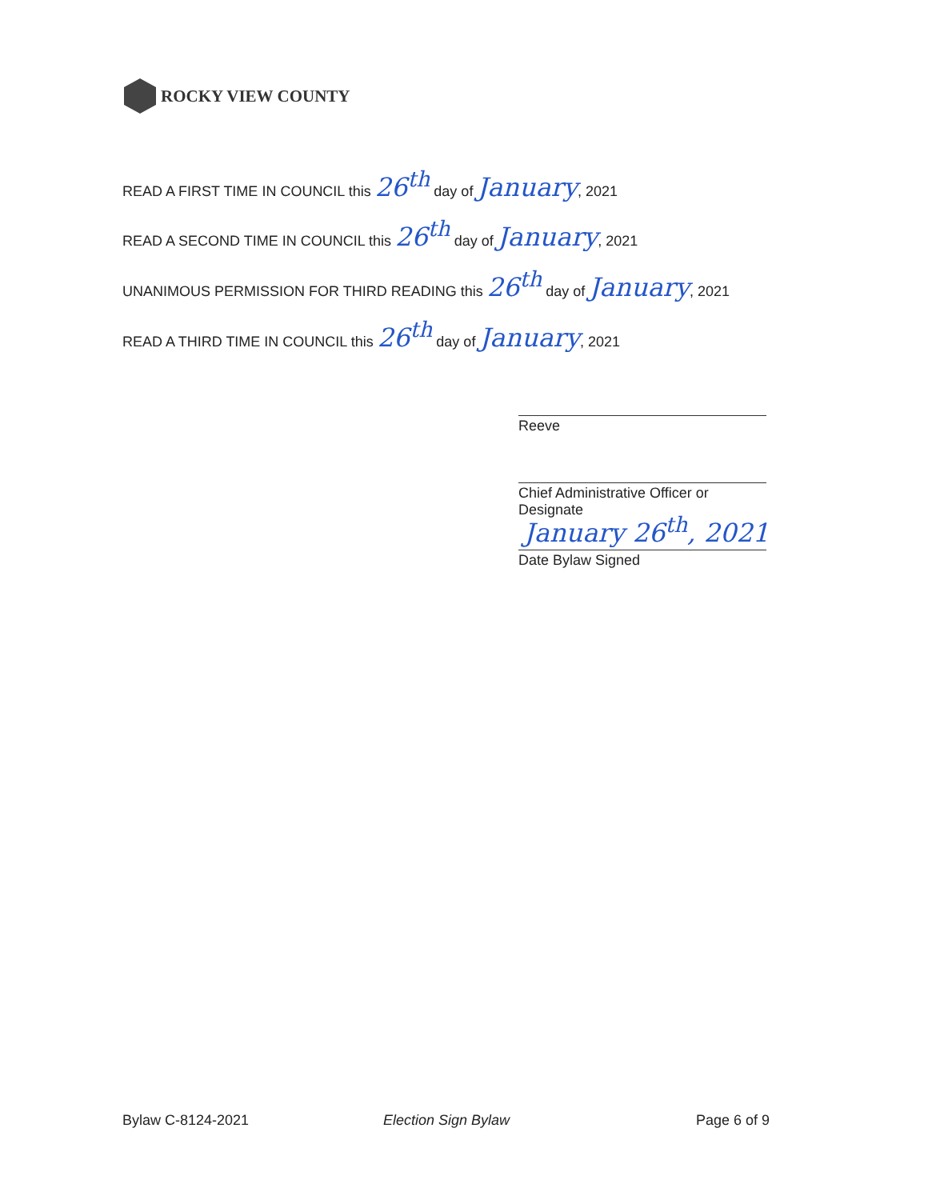ROCKY VIEW COUNTY
READ A FIRST TIME IN COUNCIL this 26<sup>th</sup> day of January, 2021
READ A SECOND TIME IN COUNCIL this 26<sup>th</sup> day of January, 2021
UNANIMOUS PERMISSION FOR THIRD READING this 26<sup>th</sup> day of January, 2021
READ A THIRD TIME IN COUNCIL this 26<sup>th</sup> day of January, 2021
Reeve
Chief Administrative Officer or Designate
January 26<sup>th</sup>, 2021
Date Bylaw Signed
Bylaw C-8124-2021 Election Sign Bylaw Page 6 of 9